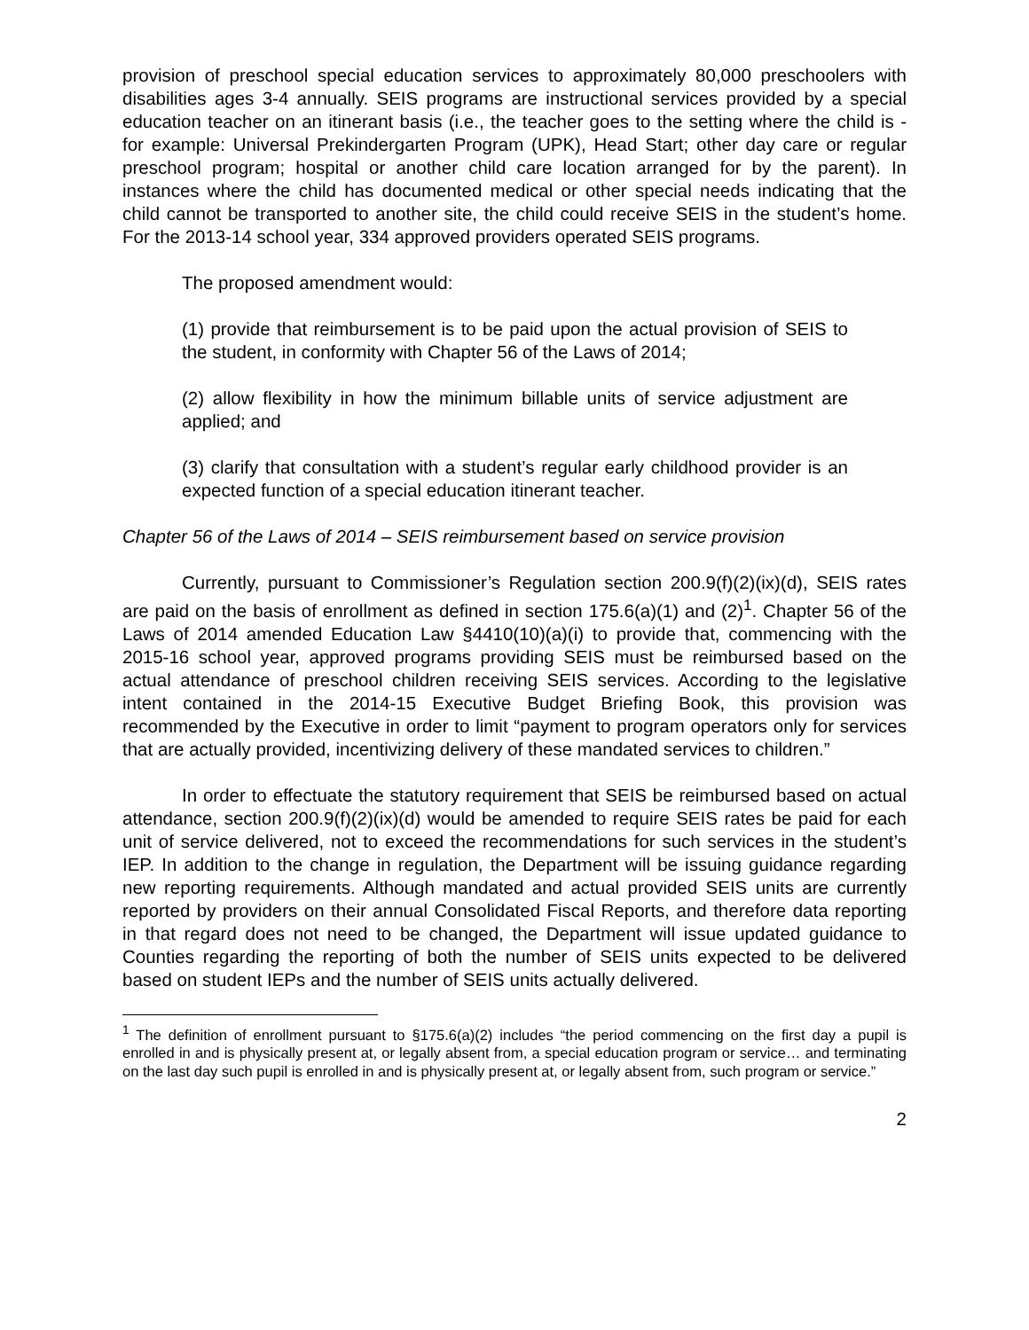provision of preschool special education services to approximately 80,000 preschoolers with disabilities ages 3-4 annually. SEIS programs are instructional services provided by a special education teacher on an itinerant basis (i.e., the teacher goes to the setting where the child is - for example: Universal Prekindergarten Program (UPK), Head Start; other day care or regular preschool program; hospital or another child care location arranged for by the parent). In instances where the child has documented medical or other special needs indicating that the child cannot be transported to another site, the child could receive SEIS in the student’s home. For the 2013-14 school year, 334 approved providers operated SEIS programs.
The proposed amendment would:
(1) provide that reimbursement is to be paid upon the actual provision of SEIS to the student, in conformity with Chapter 56 of the Laws of 2014;
(2) allow flexibility in how the minimum billable units of service adjustment are applied; and
(3) clarify that consultation with a student’s regular early childhood provider is an expected function of a special education itinerant teacher.
Chapter 56 of the Laws of 2014 – SEIS reimbursement based on service provision
Currently, pursuant to Commissioner’s Regulation section 200.9(f)(2)(ix)(d), SEIS rates are paid on the basis of enrollment as defined in section 175.6(a)(1) and (2)<sup>1</sup>. Chapter 56 of the Laws of 2014 amended Education Law §4410(10)(a)(i) to provide that, commencing with the 2015-16 school year, approved programs providing SEIS must be reimbursed based on the actual attendance of preschool children receiving SEIS services. According to the legislative intent contained in the 2014-15 Executive Budget Briefing Book, this provision was recommended by the Executive in order to limit “payment to program operators only for services that are actually provided, incentivizing delivery of these mandated services to children.”
In order to effectuate the statutory requirement that SEIS be reimbursed based on actual attendance, section 200.9(f)(2)(ix)(d) would be amended to require SEIS rates be paid for each unit of service delivered, not to exceed the recommendations for such services in the student’s IEP. In addition to the change in regulation, the Department will be issuing guidance regarding new reporting requirements. Although mandated and actual provided SEIS units are currently reported by providers on their annual Consolidated Fiscal Reports, and therefore data reporting in that regard does not need to be changed, the Department will issue updated guidance to Counties regarding the reporting of both the number of SEIS units expected to be delivered based on student IEPs and the number of SEIS units actually delivered.
<sup>1</sup> The definition of enrollment pursuant to §175.6(a)(2) includes “the period commencing on the first day a pupil is enrolled in and is physically present at, or legally absent from, a special education program or service… and terminating on the last day such pupil is enrolled in and is physically present at, or legally absent from, such program or service.”
2